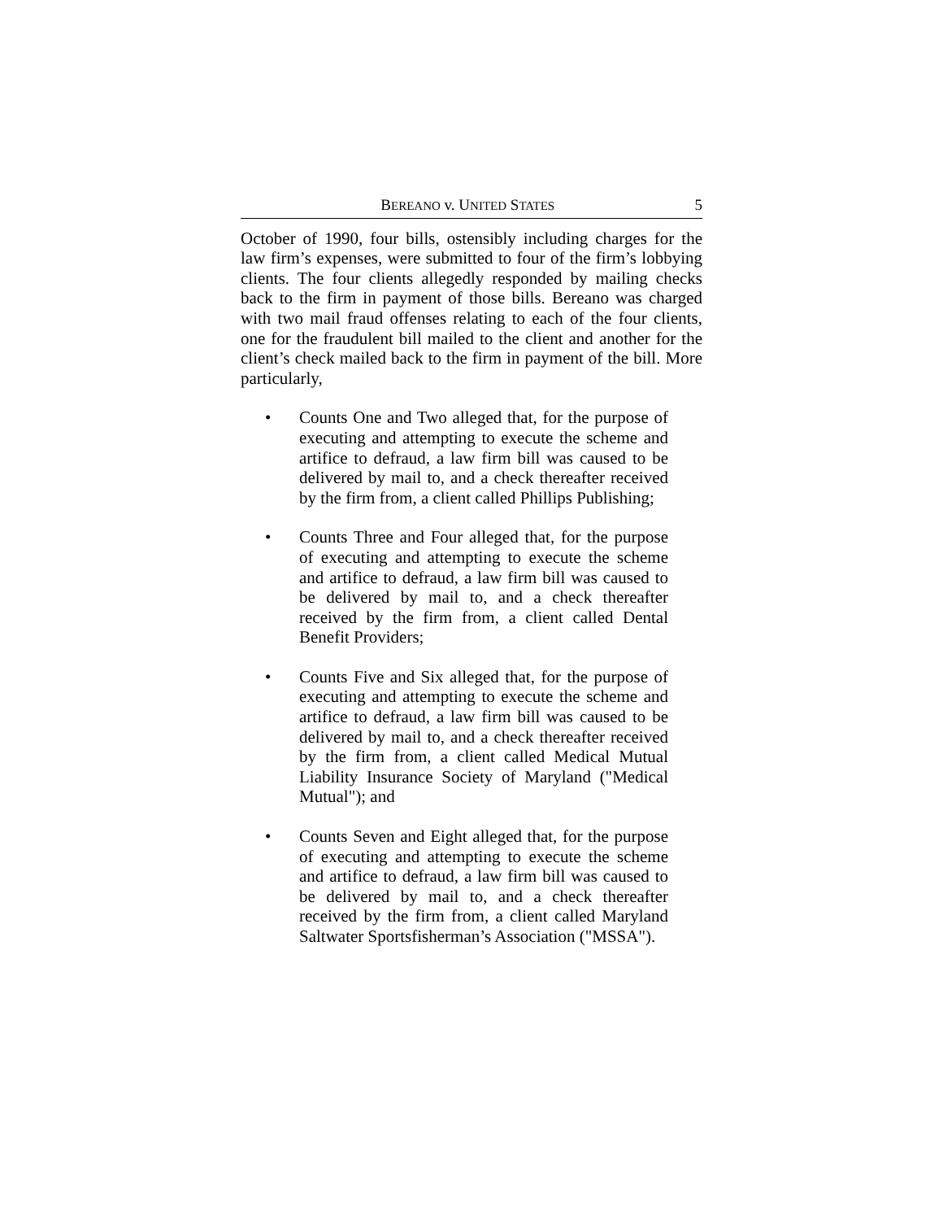BEREANO v. UNITED STATES 5
October of 1990, four bills, ostensibly including charges for the law firm’s expenses, were submitted to four of the firm’s lobbying clients. The four clients allegedly responded by mailing checks back to the firm in payment of those bills. Bereano was charged with two mail fraud offenses relating to each of the four clients, one for the fraudulent bill mailed to the client and another for the client’s check mailed back to the firm in payment of the bill. More particularly,
• Counts One and Two alleged that, for the purpose of executing and attempting to execute the scheme and artifice to defraud, a law firm bill was caused to be delivered by mail to, and a check thereafter received by the firm from, a client called Phillips Publishing;
• Counts Three and Four alleged that, for the purpose of executing and attempting to execute the scheme and artifice to defraud, a law firm bill was caused to be delivered by mail to, and a check thereafter received by the firm from, a client called Dental Benefit Providers;
• Counts Five and Six alleged that, for the purpose of executing and attempting to execute the scheme and artifice to defraud, a law firm bill was caused to be delivered by mail to, and a check thereafter received by the firm from, a client called Medical Mutual Liability Insurance Society of Maryland ("Medical Mutual"); and
• Counts Seven and Eight alleged that, for the purpose of executing and attempting to execute the scheme and artifice to defraud, a law firm bill was caused to be delivered by mail to, and a check thereafter received by the firm from, a client called Maryland Saltwater Sportsfisherman’s Association ("MSSA").